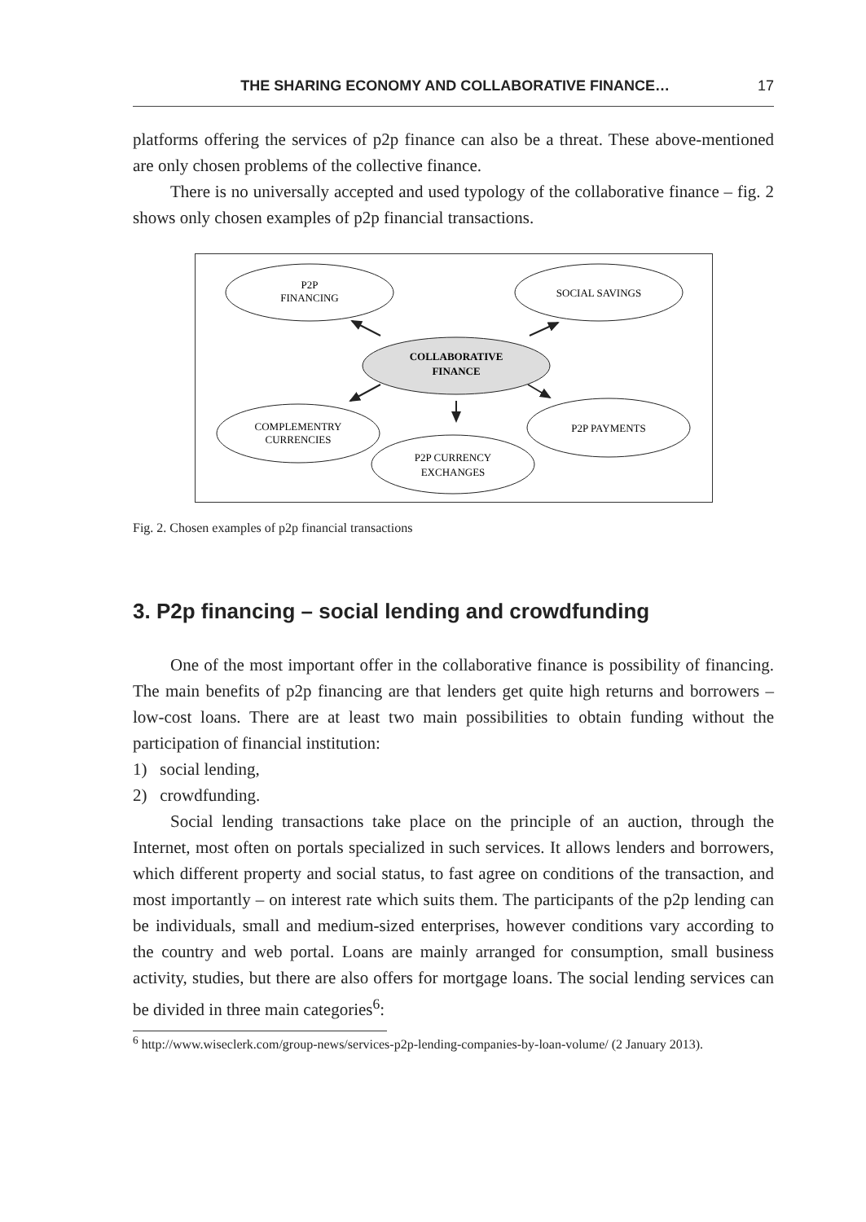THE SHARING ECONOMY AND COLLABORATIVE FINANCE… 17
platforms offering the services of p2p finance can also be a threat. These above-mentioned are only chosen problems of the collective finance.
There is no universally accepted and used typology of the collaborative finance – fig. 2 shows only chosen examples of p2p financial transactions.
P2P
FINANCING
SOCIAL SAVINGS
COLLABORATIVE
FINANCE
COMPLEMENTRY
CURRENCIES
P2P PAYMENTS
P2P CURRENCY
EXCHANGES
Fig. 2. Chosen examples of p2p financial transactions
3. P2p financing – social lending and crowdfunding
One of the most important offer in the collaborative finance is possibility of financing. The main benefits of p2p financing are that lenders get quite high returns and borrowers – low-cost loans. There are at least two main possibilities to obtain funding without the participation of financial institution:
1) social lending,
2) crowdfunding.
Social lending transactions take place on the principle of an auction, through the Internet, most often on portals specialized in such services. It allows lenders and borrowers, which different property and social status, to fast agree on conditions of the transaction, and most importantly – on interest rate which suits them. The participants of the p2p lending can be individuals, small and medium-sized enterprises, however conditions vary according to the country and web portal. Loans are mainly arranged for consumption, small business activity, studies, but there are also offers for mortgage loans. The social lending services can be divided in three main categories<sup>6</sup>:
<sup>6</sup> http://www.wiseclerk.com/group-news/services-p2p-lending-companies-by-loan-volume/ (2 January 2013).